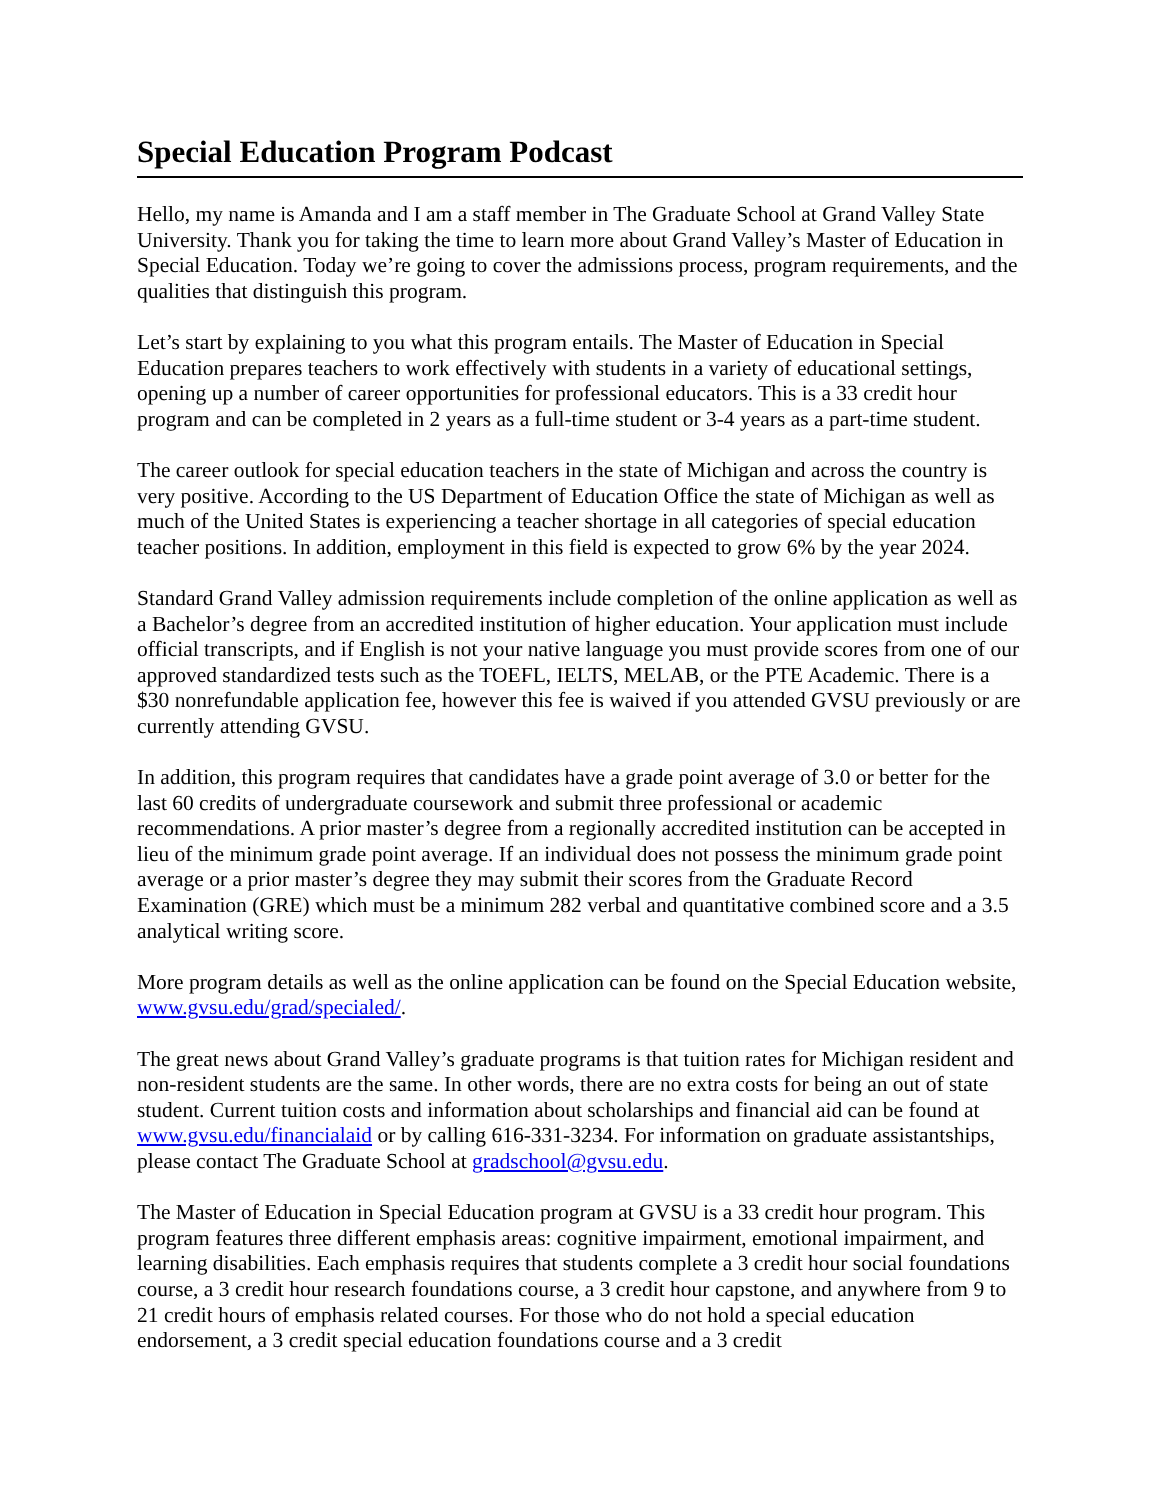Special Education Program Podcast
Hello, my name is Amanda and I am a staff member in The Graduate School at Grand Valley State University. Thank you for taking the time to learn more about Grand Valley’s Master of Education in Special Education. Today we’re going to cover the admissions process, program requirements, and the qualities that distinguish this program.
Let’s start by explaining to you what this program entails. The Master of Education in Special Education prepares teachers to work effectively with students in a variety of educational settings, opening up a number of career opportunities for professional educators. This is a 33 credit hour program and can be completed in 2 years as a full-time student or 3-4 years as a part-time student.
The career outlook for special education teachers in the state of Michigan and across the country is very positive. According to the US Department of Education Office the state of Michigan as well as much of the United States is experiencing a teacher shortage in all categories of special education teacher positions. In addition, employment in this field is expected to grow 6% by the year 2024.
Standard Grand Valley admission requirements include completion of the online application as well as a Bachelor’s degree from an accredited institution of higher education. Your application must include official transcripts, and if English is not your native language you must provide scores from one of our approved standardized tests such as the TOEFL, IELTS, MELAB, or the PTE Academic. There is a $30 nonrefundable application fee, however this fee is waived if you attended GVSU previously or are currently attending GVSU.
In addition, this program requires that candidates have a grade point average of 3.0 or better for the last 60 credits of undergraduate coursework and submit three professional or academic recommendations. A prior master’s degree from a regionally accredited institution can be accepted in lieu of the minimum grade point average. If an individual does not possess the minimum grade point average or a prior master’s degree they may submit their scores from the Graduate Record Examination (GRE) which must be a minimum 282 verbal and quantitative combined score and a 3.5 analytical writing score.
More program details as well as the online application can be found on the Special Education website, www.gvsu.edu/grad/specialed/.
The great news about Grand Valley’s graduate programs is that tuition rates for Michigan resident and non-resident students are the same. In other words, there are no extra costs for being an out of state student. Current tuition costs and information about scholarships and financial aid can be found at www.gvsu.edu/financialaid or by calling 616-331-3234. For information on graduate assistantships, please contact The Graduate School at gradschool@gvsu.edu.
The Master of Education in Special Education program at GVSU is a 33 credit hour program. This program features three different emphasis areas: cognitive impairment, emotional impairment, and learning disabilities. Each emphasis requires that students complete a 3 credit hour social foundations course, a 3 credit hour research foundations course, a 3 credit hour capstone, and anywhere from 9 to 21 credit hours of emphasis related courses. For those who do not hold a special education endorsement, a 3 credit special education foundations course and a 3 credit